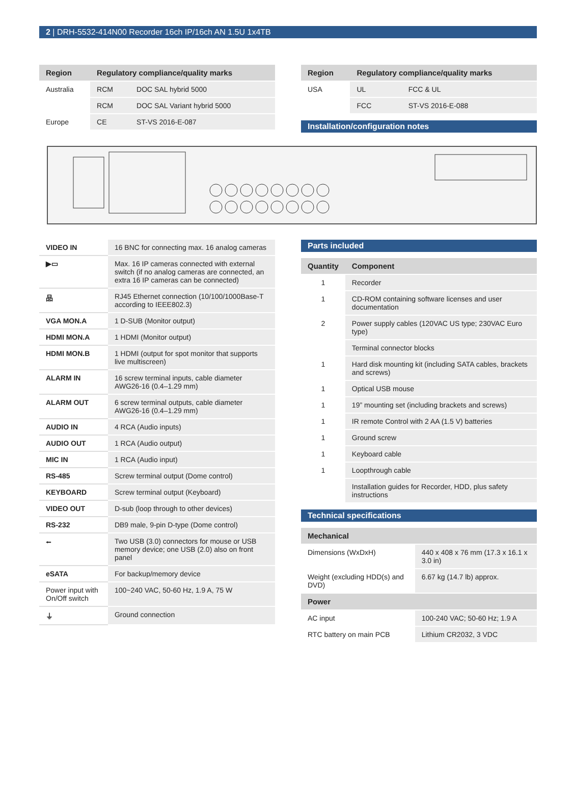2 | DRH-5532-414N00 Recorder 16ch IP/16ch AN 1.5U 1x4TB
| Region | Regulatory compliance/quality marks | |
| --- | --- | --- |
| Australia | RCM | DOC SAL hybrid 5000 |
| | RCM | DOC SAL Variant hybrid 5000 |
| Europe | CE | ST-VS 2016-E-087 |
| Region | Regulatory compliance/quality marks | |
| --- | --- | --- |
| USA | UL | FCC & UL |
| | FCC | ST-VS 2016-E-088 |
Installation/configuration notes
| VIDEO IN | 16 BNC for connecting max. 16 analog cameras |
| ▶▭ | Max. 16 IP cameras connected with external switch (if no analog cameras are connected, an extra 16 IP cameras can be connected) |
| 品 | RJ45 Ethernet connection (10/100/1000Base-T according to IEEE802.3) |
| VGA MON.A | 1 D-SUB (Monitor output) |
| HDMI MON.A | 1 HDMI (Monitor output) |
| HDMI MON.B | 1 HDMI (output for spot monitor that supports live multiscreen) |
| ALARM IN | 16 screw terminal inputs, cable diameter AWG26-16 (0.4–1.29 mm) |
| ALARM OUT | 6 screw terminal outputs, cable diameter AWG26-16 (0.4–1.29 mm) |
| AUDIO IN | 4 RCA (Audio inputs) |
| AUDIO OUT | 1 RCA (Audio output) |
| MIC IN | 1 RCA (Audio input) |
| RS-485 | Screw terminal output (Dome control) |
| KEYBOARD | Screw terminal output (Keyboard) |
| VIDEO OUT | D-sub (loop through to other devices) |
| RS-232 | DB9 male, 9-pin D-type (Dome control) |
| ⭠ | Two USB (3.0) connectors for mouse or USB memory device; one USB (2.0) also on front panel |
| eSATA | For backup/memory device |
| Power input with On/Off switch | 100~240 VAC, 50-60 Hz, 1.9 A, 75 W |
| ⏚ | Ground connection |
Parts included
| Quantity | Component |
| --- | --- |
| 1 | Recorder |
| 1 | CD-ROM containing software licenses and user documentation |
| 2 | Power supply cables (120VAC US type; 230VAC Euro type) |
| | Terminal connector blocks |
| 1 | Hard disk mounting kit (including SATA cables, brackets and screws) |
| 1 | Optical USB mouse |
| 1 | 19” mounting set (including brackets and screws) |
| 1 | IR remote Control with 2 AA (1.5 V) batteries |
| 1 | Ground screw |
| 1 | Keyboard cable |
| 1 | Loopthrough cable |
| | Installation guides for Recorder, HDD, plus safety instructions |
Technical specifications
| Mechanical | |
| --- | --- |
| Dimensions (WxDxH) | 440 x 408 x 76 mm (17.3 x 16.1 x 3.0 in) |
| Weight (excluding HDD(s) and DVD) | 6.67 kg (14.7 lb) approx. |
| Power | |
| AC input | 100-240 VAC; 50-60 Hz; 1.9 A |
| RTC battery on main PCB | Lithium CR2032, 3 VDC |